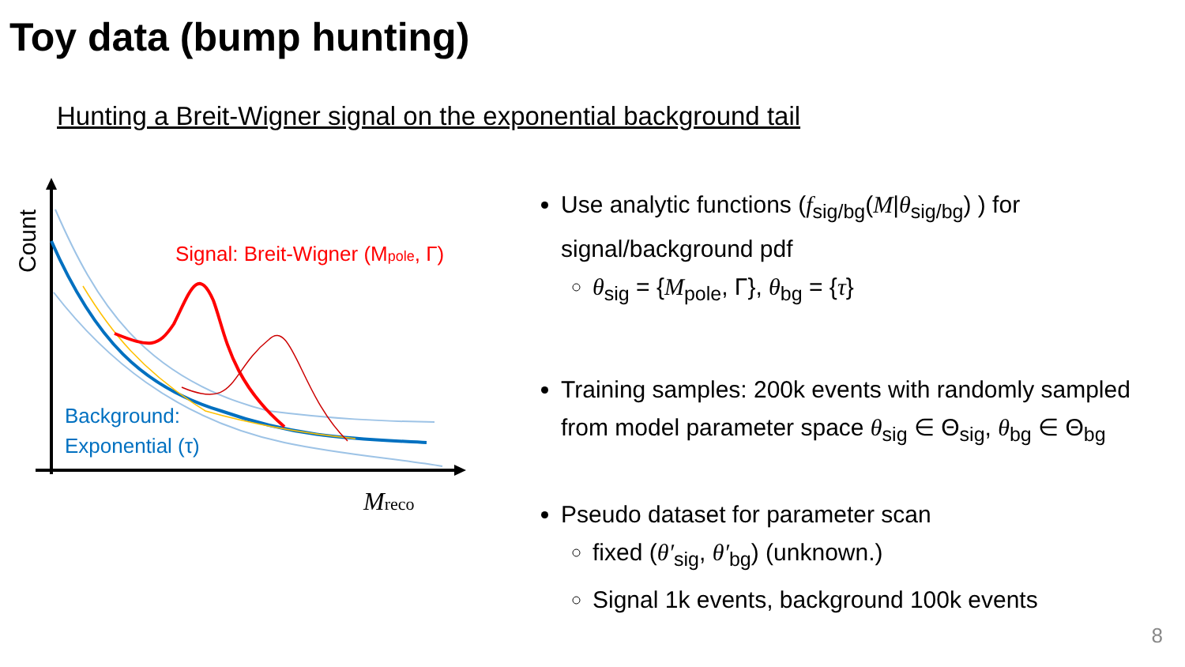Toy data (bump hunting)
Hunting a Breit-Wigner signal on the exponential background tail
Signal: Breit-Wigner (Mpole, Γ)
Background:
Exponential (τ)
Count
Mreco
Use analytic functions (f<sub>sig/bg</sub>(M|θ<sub>sig/bg</sub>) ) for signal/background pdf
θ<sub>sig</sub> = {M<sub>pole</sub>, Γ}, θ<sub>bg</sub> = {τ}
Training samples: 200k events with randomly sampled from model parameter space θ<sub>sig</sub> ∈ Θ<sub>sig</sub>, θ<sub>bg</sub> ∈ Θ<sub>bg</sub>
Pseudo dataset for parameter scan
fixed (θ′<sub>sig</sub>, θ′<sub>bg</sub>) (unknown.)
Signal 1k events, background 100k events
8